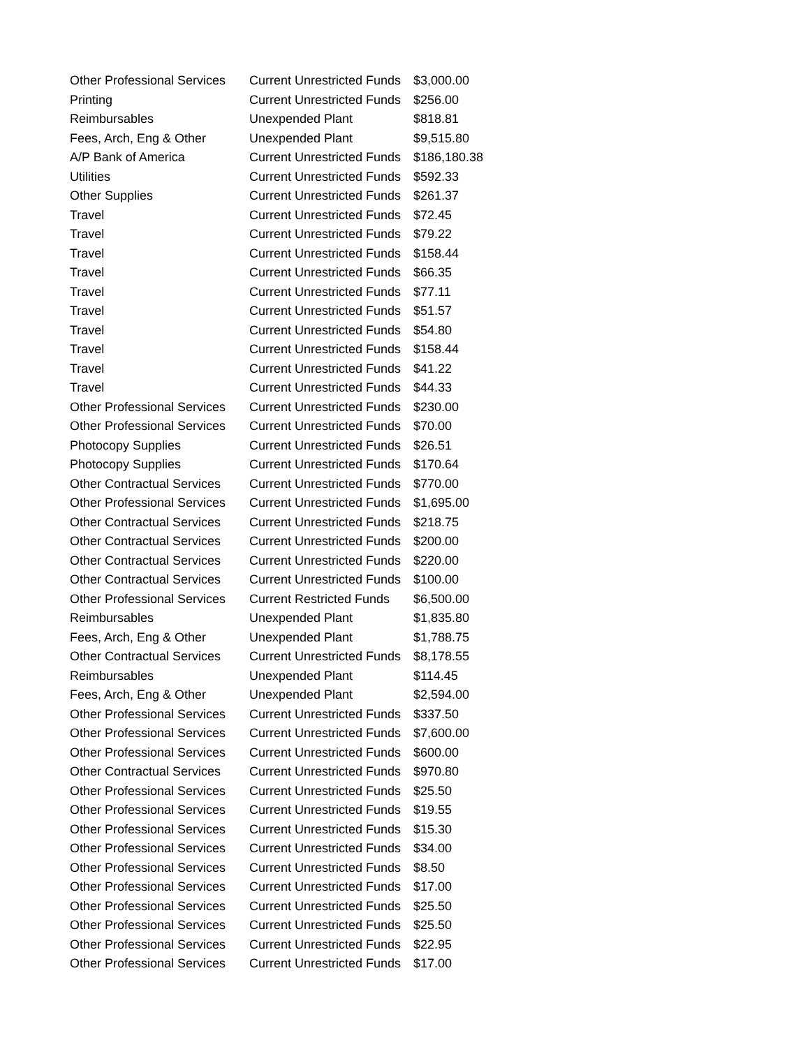| Other Professional Services | Current Unrestricted Funds | $3,000.00 |
| Printing | Current Unrestricted Funds | $256.00 |
| Reimbursables | Unexpended Plant | $818.81 |
| Fees, Arch, Eng & Other | Unexpended Plant | $9,515.80 |
| A/P Bank of America | Current Unrestricted Funds | $186,180.38 |
| Utilities | Current Unrestricted Funds | $592.33 |
| Other Supplies | Current Unrestricted Funds | $261.37 |
| Travel | Current Unrestricted Funds | $72.45 |
| Travel | Current Unrestricted Funds | $79.22 |
| Travel | Current Unrestricted Funds | $158.44 |
| Travel | Current Unrestricted Funds | $66.35 |
| Travel | Current Unrestricted Funds | $77.11 |
| Travel | Current Unrestricted Funds | $51.57 |
| Travel | Current Unrestricted Funds | $54.80 |
| Travel | Current Unrestricted Funds | $158.44 |
| Travel | Current Unrestricted Funds | $41.22 |
| Travel | Current Unrestricted Funds | $44.33 |
| Other Professional Services | Current Unrestricted Funds | $230.00 |
| Other Professional Services | Current Unrestricted Funds | $70.00 |
| Photocopy Supplies | Current Unrestricted Funds | $26.51 |
| Photocopy Supplies | Current Unrestricted Funds | $170.64 |
| Other Contractual Services | Current Unrestricted Funds | $770.00 |
| Other Professional Services | Current Unrestricted Funds | $1,695.00 |
| Other Contractual Services | Current Unrestricted Funds | $218.75 |
| Other Contractual Services | Current Unrestricted Funds | $200.00 |
| Other Contractual Services | Current Unrestricted Funds | $220.00 |
| Other Contractual Services | Current Unrestricted Funds | $100.00 |
| Other Professional Services | Current Restricted Funds | $6,500.00 |
| Reimbursables | Unexpended Plant | $1,835.80 |
| Fees, Arch, Eng & Other | Unexpended Plant | $1,788.75 |
| Other Contractual Services | Current Unrestricted Funds | $8,178.55 |
| Reimbursables | Unexpended Plant | $114.45 |
| Fees, Arch, Eng & Other | Unexpended Plant | $2,594.00 |
| Other Professional Services | Current Unrestricted Funds | $337.50 |
| Other Professional Services | Current Unrestricted Funds | $7,600.00 |
| Other Professional Services | Current Unrestricted Funds | $600.00 |
| Other Contractual Services | Current Unrestricted Funds | $970.80 |
| Other Professional Services | Current Unrestricted Funds | $25.50 |
| Other Professional Services | Current Unrestricted Funds | $19.55 |
| Other Professional Services | Current Unrestricted Funds | $15.30 |
| Other Professional Services | Current Unrestricted Funds | $34.00 |
| Other Professional Services | Current Unrestricted Funds | $8.50 |
| Other Professional Services | Current Unrestricted Funds | $17.00 |
| Other Professional Services | Current Unrestricted Funds | $25.50 |
| Other Professional Services | Current Unrestricted Funds | $25.50 |
| Other Professional Services | Current Unrestricted Funds | $22.95 |
| Other Professional Services | Current Unrestricted Funds | $17.00 |